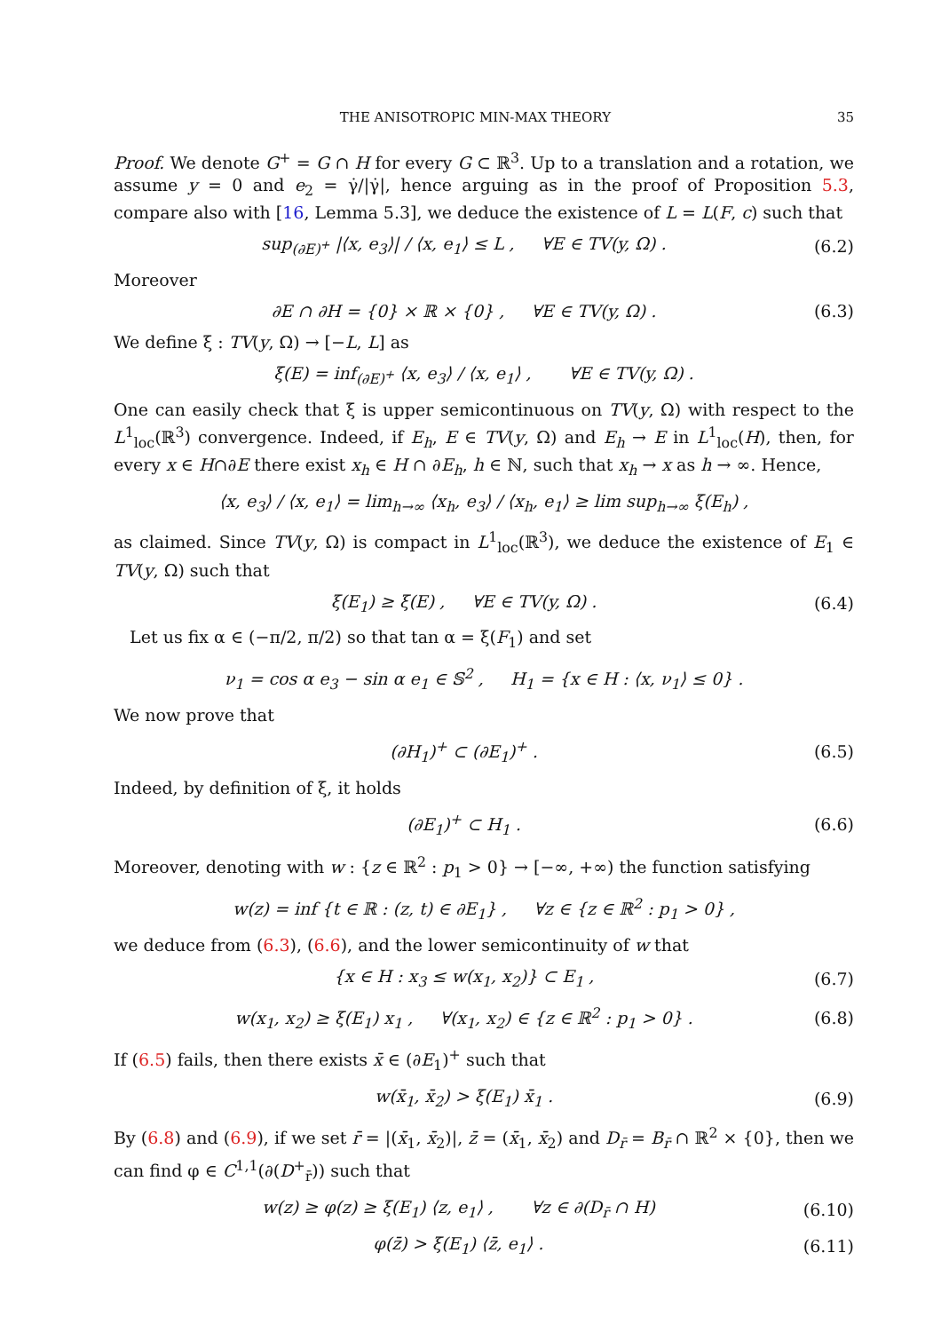THE ANISOTROPIC MIN-MAX THEORY 35
Proof. We denote G<sup>+</sup> = G ∩ H for every G ⊂ ℝ<sup>3</sup>. Up to a translation and a rotation, we assume y = 0 and e<sub>2</sub> = γ̇/|γ̇|, hence arguing as in the proof of Proposition 5.3, compare also with [16, Lemma 5.3], we deduce the existence of L = L(F, c) such that
sup<sub>(∂E)<sup>+</sup></sub> |⟨x, e<sub>3</sub>⟩| / ⟨x, e<sub>1</sub>⟩ ≤ L , ∀E ∈ TV(y, Ω) . (6.2)
Moreover
∂E ∩ ∂H = {0} × ℝ × {0} , ∀E ∈ TV(y, Ω) . (6.3)
We define ξ : TV(y, Ω) → [−L, L] as
ξ(E) = inf<sub>(∂E)<sup>+</sup></sub> ⟨x, e<sub>3</sub>⟩ / ⟨x, e<sub>1</sub>⟩ , ∀E ∈ TV(y, Ω) .
One can easily check that ξ is upper semicontinuous on TV(y, Ω) with respect to the L<sup>1</sup><sub>loc</sub>(ℝ<sup>3</sup>) convergence. Indeed, if E<sub>h</sub>, E ∈ TV(y, Ω) and E<sub>h</sub> → E in L<sup>1</sup><sub>loc</sub>(H), then, for every x ∈ H∩∂E there exist x<sub>h</sub> ∈ H ∩ ∂E<sub>h</sub>, h ∈ ℕ, such that x<sub>h</sub> → x as h → ∞. Hence,
⟨x, e<sub>3</sub>⟩ / ⟨x, e<sub>1</sub>⟩ = lim<sub>h→∞</sub> ⟨x<sub>h</sub>, e<sub>3</sub>⟩ / ⟨x<sub>h</sub>, e<sub>1</sub>⟩ ≥ lim sup<sub>h→∞</sub> ξ(E<sub>h</sub>) ,
as claimed. Since TV(y, Ω) is compact in L<sup>1</sup><sub>loc</sub>(ℝ<sup>3</sup>), we deduce the existence of E<sub>1</sub> ∈ TV(y, Ω) such that
ξ(E<sub>1</sub>) ≥ ξ(E) , ∀E ∈ TV(y, Ω) . (6.4)
Let us fix α ∈ (−π/2, π/2) so that tan α = ξ(F<sub>1</sub>) and set
ν<sub>1</sub> = cos α e<sub>3</sub> − sin α e<sub>1</sub> ∈ 𝕊<sup>2</sup> , H<sub>1</sub> = {x ∈ H : ⟨x, ν<sub>1</sub>⟩ ≤ 0} .
We now prove that
(∂H<sub>1</sub>)<sup>+</sup> ⊂ (∂E<sub>1</sub>)<sup>+</sup> . (6.5)
Indeed, by definition of ξ, it holds
(∂E<sub>1</sub>)<sup>+</sup> ⊂ H<sub>1</sub> . (6.6)
Moreover, denoting with w : {z ∈ ℝ<sup>2</sup> : p<sub>1</sub> > 0} → [−∞, +∞) the function satisfying
w(z) = inf {t ∈ ℝ : (z, t) ∈ ∂E<sub>1</sub>} , ∀z ∈ {z ∈ ℝ<sup>2</sup> : p<sub>1</sub> > 0} ,
we deduce from (6.3), (6.6), and the lower semicontinuity of w that
{x ∈ H : x<sub>3</sub> ≤ w(x<sub>1</sub>, x<sub>2</sub>)} ⊂ E<sub>1</sub> , (6.7)
w(x<sub>1</sub>, x<sub>2</sub>) ≥ ξ(E<sub>1</sub>) x<sub>1</sub> , ∀(x<sub>1</sub>, x<sub>2</sub>) ∈ {z ∈ ℝ<sup>2</sup> : p<sub>1</sub> > 0} . (6.8)
If (6.5) fails, then there exists x̄ ∈ (∂E<sub>1</sub>)<sup>+</sup> such that
w(x̄<sub>1</sub>, x̄<sub>2</sub>) > ξ(E<sub>1</sub>) x̄<sub>1</sub> . (6.9)
By (6.8) and (6.9), if we set r̄ = |(x̄<sub>1</sub>, x̄<sub>2</sub>)|, z̄ = (x̄<sub>1</sub>, x̄<sub>2</sub>) and D<sub>r̄</sub> = B<sub>r̄</sub> ∩ ℝ<sup>2</sup> × {0}, then we can find φ ∈ C<sup>1,1</sup>(∂(D<sup>+</sup><sub>r̄</sub>)) such that
w(z) ≥ φ(z) ≥ ξ(E<sub>1</sub>) ⟨z, e<sub>1</sub>⟩ , ∀z ∈ ∂(D<sub>r̄</sub> ∩ H) (6.10)
φ(z̄) > ξ(E<sub>1</sub>) ⟨z̄, e<sub>1</sub>⟩ . (6.11)